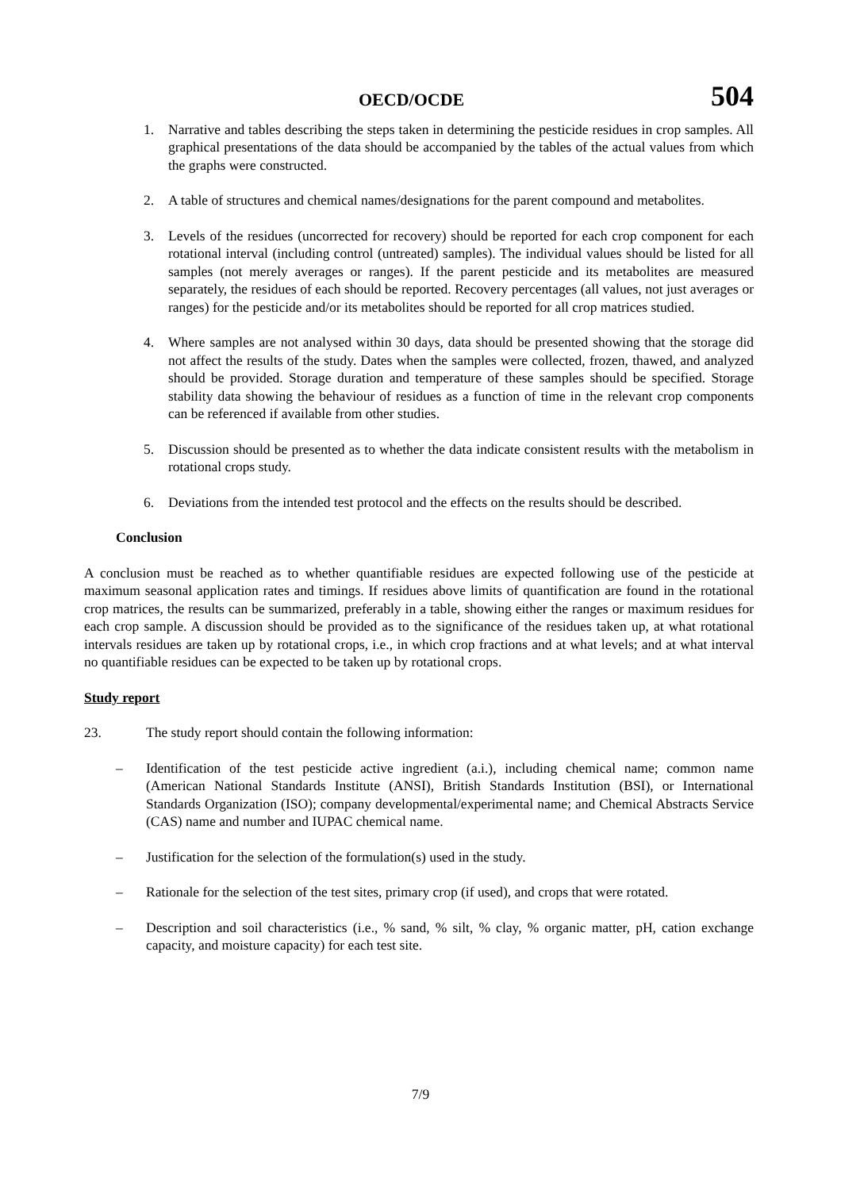OECD/OCDE 504
1. Narrative and tables describing the steps taken in determining the pesticide residues in crop samples. All graphical presentations of the data should be accompanied by the tables of the actual values from which the graphs were constructed.
2. A table of structures and chemical names/designations for the parent compound and metabolites.
3. Levels of the residues (uncorrected for recovery) should be reported for each crop component for each rotational interval (including control (untreated) samples). The individual values should be listed for all samples (not merely averages or ranges). If the parent pesticide and its metabolites are measured separately, the residues of each should be reported. Recovery percentages (all values, not just averages or ranges) for the pesticide and/or its metabolites should be reported for all crop matrices studied.
4. Where samples are not analysed within 30 days, data should be presented showing that the storage did not affect the results of the study. Dates when the samples were collected, frozen, thawed, and analyzed should be provided. Storage duration and temperature of these samples should be specified. Storage stability data showing the behaviour of residues as a function of time in the relevant crop components can be referenced if available from other studies.
5. Discussion should be presented as to whether the data indicate consistent results with the metabolism in rotational crops study.
6. Deviations from the intended test protocol and the effects on the results should be described.
Conclusion
A conclusion must be reached as to whether quantifiable residues are expected following use of the pesticide at maximum seasonal application rates and timings. If residues above limits of quantification are found in the rotational crop matrices, the results can be summarized, preferably in a table, showing either the ranges or maximum residues for each crop sample. A discussion should be provided as to the significance of the residues taken up, at what rotational intervals residues are taken up by rotational crops, i.e., in which crop fractions and at what levels; and at what interval no quantifiable residues can be expected to be taken up by rotational crops.
Study report
23. The study report should contain the following information:
– Identification of the test pesticide active ingredient (a.i.), including chemical name; common name (American National Standards Institute (ANSI), British Standards Institution (BSI), or International Standards Organization (ISO); company developmental/experimental name; and Chemical Abstracts Service (CAS) name and number and IUPAC chemical name.
– Justification for the selection of the formulation(s) used in the study.
– Rationale for the selection of the test sites, primary crop (if used), and crops that were rotated.
– Description and soil characteristics (i.e., % sand, % silt, % clay, % organic matter, pH, cation exchange capacity, and moisture capacity) for each test site.
7/9